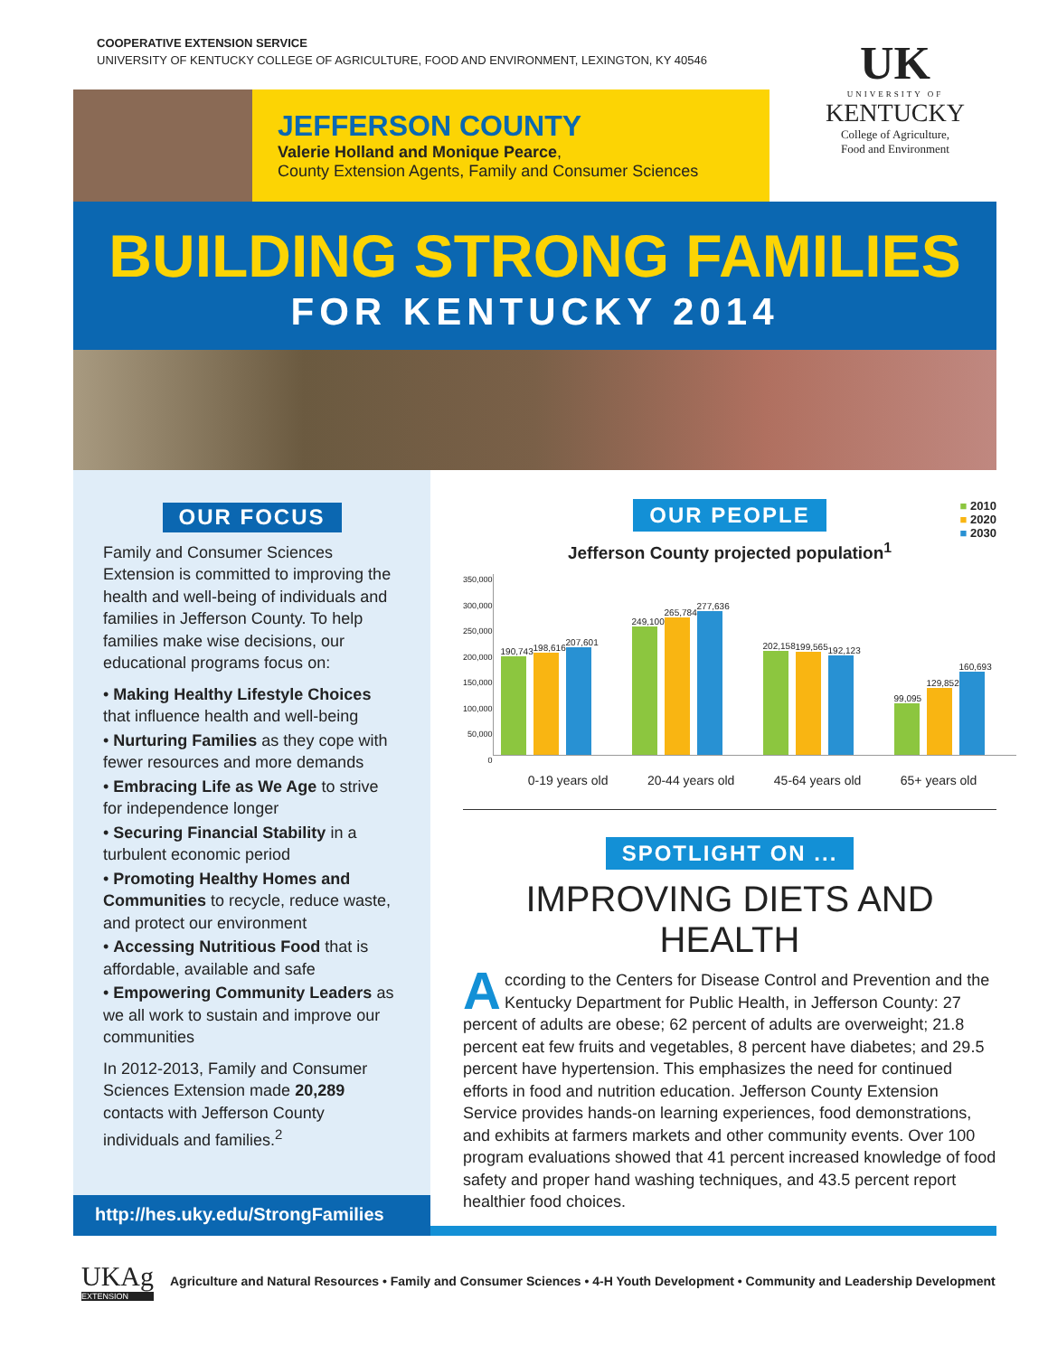COOPERATIVE EXTENSION SERVICE
UNIVERSITY OF KENTUCKY COLLEGE OF AGRICULTURE, FOOD AND ENVIRONMENT, LEXINGTON, KY 40546
UK
UNIVERSITY OF
KENTUCKY
College of Agriculture,
Food and Environment
JEFFERSON COUNTY
Valerie Holland and Monique Pearce,
County Extension Agents, Family and Consumer Sciences
BUILDING STRONG FAMILIES
FOR KENTUCKY 2014
OUR FOCUS
Family and Consumer Sciences Extension is committed to improving the health and well-being of individuals and families in Jefferson County. To help families make wise decisions, our educational programs focus on:
• Making Healthy Lifestyle Choices that influence health and well-being
• Nurturing Families as they cope with fewer resources and more demands
• Embracing Life as We Age to strive for independence longer
• Securing Financial Stability in a turbulent economic period
• Promoting Healthy Homes and Communities to recycle, reduce waste, and protect our environment
• Accessing Nutritious Food that is affordable, available and safe
• Empowering Community Leaders as we all work to sustain and improve our communities
In 2012-2013, Family and Consumer Sciences Extension made 20,289 contacts with Jefferson County individuals and families.<sup>2</sup>
http://hes.uky.edu/StrongFamilies
OUR PEOPLE
■ 2010
■ 2020
■ 2030
Jefferson County projected population<sup>1</sup>
350,000
300,000
250,000
200,000
150,000
100,000
50,000
0
190,743
198,616
207,601
249,100
265,784
277,636
202,158
199,565
192,123
99,095
129,852
160,693
0-19 years old 20-44 years old 45-64 years old 65+ years old
SPOTLIGHT ON ...
IMPROVING DIETS AND HEALTH
According to the Centers for Disease Control and Prevention and the Kentucky Department for Public Health, in Jefferson County: 27 percent of adults are obese; 62 percent of adults are overweight; 21.8 percent eat few fruits and vegetables, 8 percent have diabetes; and 29.5 percent have hypertension. This emphasizes the need for continued efforts in food and nutrition education. Jefferson County Extension Service provides hands-on learning experiences, food demonstrations, and exhibits at farmers markets and other community events. Over 100 program evaluations showed that 41 percent increased knowledge of food safety and proper hand washing techniques, and 43.5 percent report healthier food choices.
UKAg
EXTENSION
Agriculture and Natural Resources • Family and Consumer Sciences • 4-H Youth Development • Community and Leadership Development